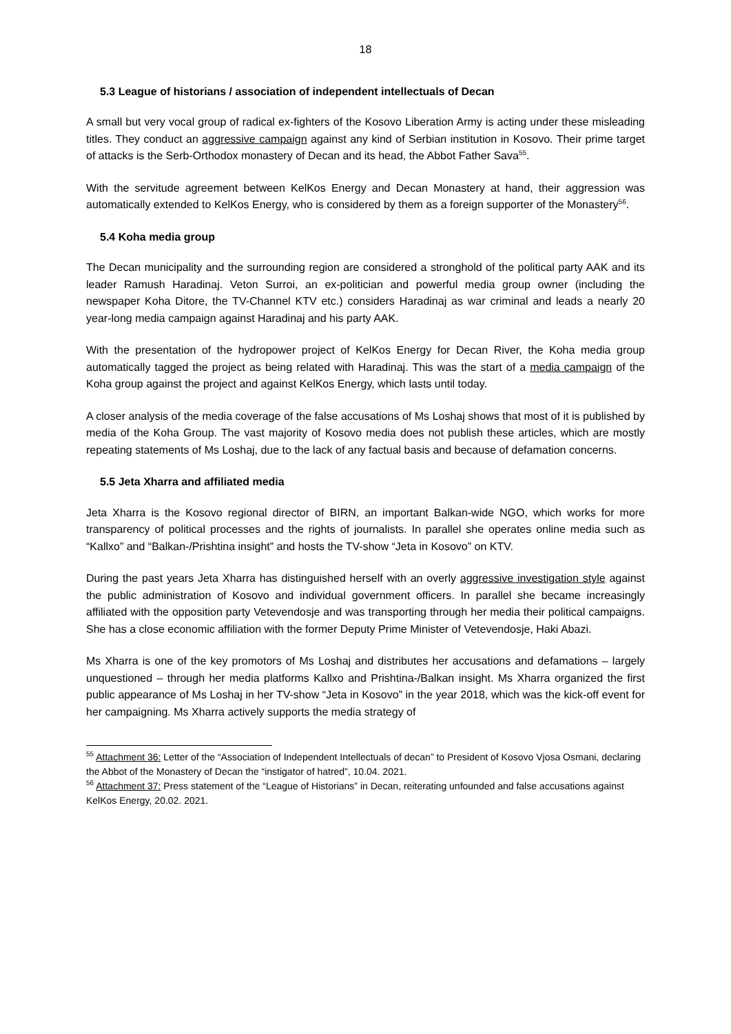18
5.3 League of historians / association of independent intellectuals of Decan
A small but very vocal group of radical ex-fighters of the Kosovo Liberation Army is acting under these misleading titles. They conduct an aggressive campaign against any kind of Serbian institution in Kosovo. Their prime target of attacks is the Serb-Orthodox monastery of Decan and its head, the Abbot Father Sava<sup>55</sup>.
With the servitude agreement between KelKos Energy and Decan Monastery at hand, their aggression was automatically extended to KelKos Energy, who is considered by them as a foreign supporter of the Monastery<sup>56</sup>.
5.4 Koha media group
The Decan municipality and the surrounding region are considered a stronghold of the political party AAK and its leader Ramush Haradinaj. Veton Surroi, an ex-politician and powerful media group owner (including the newspaper Koha Ditore, the TV-Channel KTV etc.) considers Haradinaj as war criminal and leads a nearly 20 year-long media campaign against Haradinaj and his party AAK.
With the presentation of the hydropower project of KelKos Energy for Decan River, the Koha media group automatically tagged the project as being related with Haradinaj. This was the start of a media campaign of the Koha group against the project and against KelKos Energy, which lasts until today.
A closer analysis of the media coverage of the false accusations of Ms Loshaj shows that most of it is published by media of the Koha Group. The vast majority of Kosovo media does not publish these articles, which are mostly repeating statements of Ms Loshaj, due to the lack of any factual basis and because of defamation concerns.
5.5 Jeta Xharra and affiliated media
Jeta Xharra is the Kosovo regional director of BIRN, an important Balkan-wide NGO, which works for more transparency of political processes and the rights of journalists. In parallel she operates online media such as “Kallxo” and “Balkan-/Prishtina insight” and hosts the TV-show “Jeta in Kosovo” on KTV.
During the past years Jeta Xharra has distinguished herself with an overly aggressive investigation style against the public administration of Kosovo and individual government officers. In parallel she became increasingly affiliated with the opposition party Vetevendosje and was transporting through her media their political campaigns. She has a close economic affiliation with the former Deputy Prime Minister of Vetevendosje, Haki Abazi.
Ms Xharra is one of the key promotors of Ms Loshaj and distributes her accusations and defamations – largely unquestioned – through her media platforms Kallxo and Prishtina-/Balkan insight. Ms Xharra organized the first public appearance of Ms Loshaj in her TV-show “Jeta in Kosovo” in the year 2018, which was the kick-off event for her campaigning. Ms Xharra actively supports the media strategy of
<sup>55</sup> Attachment 36: Letter of the “Association of Independent Intellectuals of decan” to President of Kosovo Vjosa Osmani, declaring the Abbot of the Monastery of Decan the “instigator of hatred”, 10.04. 2021.
<sup>56</sup> Attachment 37: Press statement of the “League of Historians” in Decan, reiterating unfounded and false accusations against KelKos Energy, 20.02. 2021.